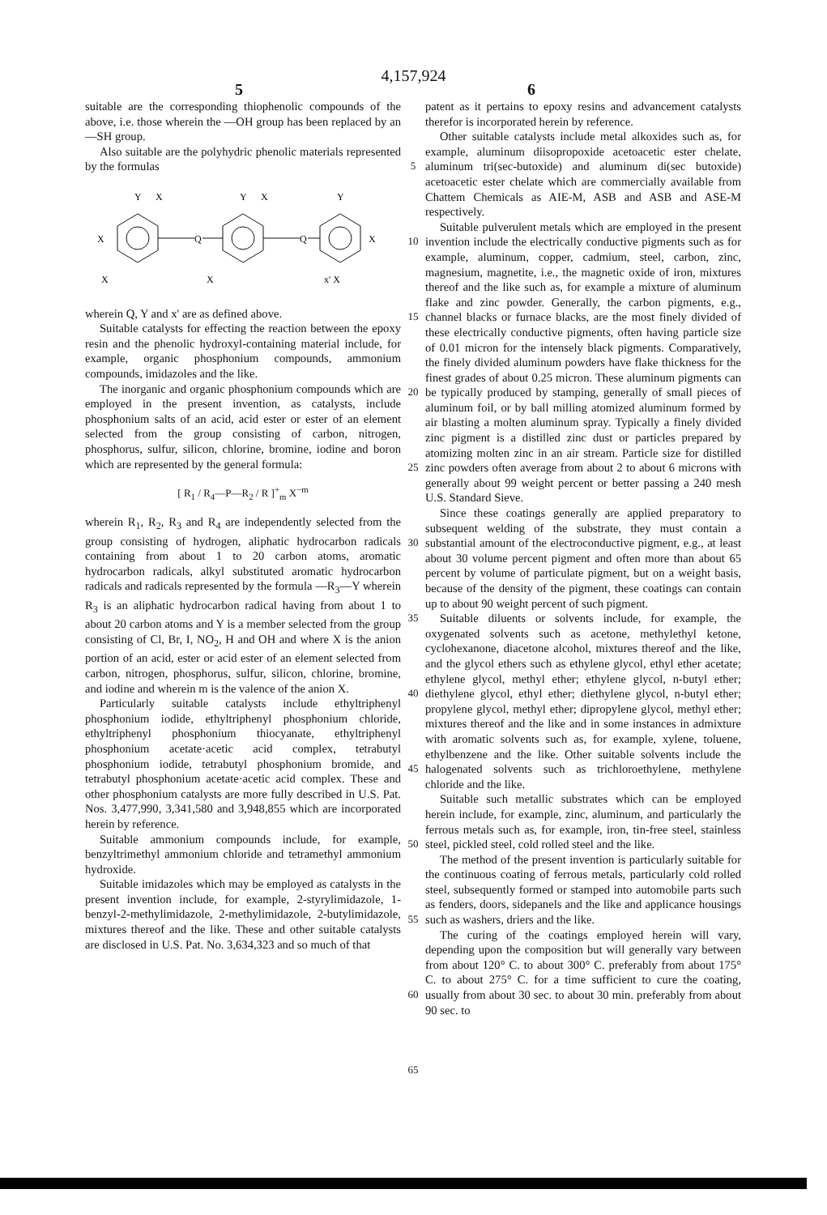4,157,924
5 6
suitable are the corresponding thiophenolic compounds of the above, i.e. those wherein the —OH group has been replaced by an —SH group.
Also suitable are the polyhydric phenolic materials represented by the formulas
Y
X
Y
X
Y
X
Q
Q
X
X
X
x' X
wherein Q, Y and x' are as defined above.
Suitable catalysts for effecting the reaction between the epoxy resin and the phenolic hydroxyl-containing material include, for example, organic phosphonium compounds, ammonium compounds, imidazoles and the like.
The inorganic and organic phosphonium compounds which are employed in the present invention, as catalysts, include phosphonium salts of an acid, acid ester or ester of an element selected from the group consisting of carbon, nitrogen, phosphorus, sulfur, silicon, chlorine, bromine, iodine and boron which are represented by the general formula:
[ R<sub>1</sub> / R<sub>4</sub>—P—R<sub>2</sub> / R ]<sup>+</sup><sub>m</sub> X<sup>−m</sup>
wherein R<sub>1</sub>, R<sub>2</sub>, R<sub>3</sub> and R<sub>4</sub> are independently selected from the group consisting of hydrogen, aliphatic hydrocarbon radicals containing from about 1 to 20 carbon atoms, aromatic hydrocarbon radicals, alkyl substituted aromatic hydrocarbon radicals and radicals represented by the formula —R<sub>3</sub>—Y wherein R<sub>3</sub> is an aliphatic hydrocarbon radical having from about 1 to about 20 carbon atoms and Y is a member selected from the group consisting of Cl, Br, I, NO<sub>2</sub>, H and OH and where X is the anion portion of an acid, ester or acid ester of an element selected from carbon, nitrogen, phosphorus, sulfur, silicon, chlorine, bromine, and iodine and wherein m is the valence of the anion X.
Particularly suitable catalysts include ethyltriphenyl phosphonium iodide, ethyltriphenyl phosphonium chloride, ethyltriphenyl phosphonium thiocyanate, ethyltriphenyl phosphonium acetate·acetic acid complex, tetrabutyl phosphonium iodide, tetrabutyl phosphonium bromide, and tetrabutyl phosphonium acetate·acetic acid complex. These and other phosphonium catalysts are more fully described in U.S. Pat. Nos. 3,477,990, 3,341,580 and 3,948,855 which are incorporated herein by reference.
Suitable ammonium compounds include, for example, benzyltrimethyl ammonium chloride and tetramethyl ammonium hydroxide.
Suitable imidazoles which may be employed as catalysts in the present invention include, for example, 2-styrylimidazole, 1-benzyl-2-methylimidazole, 2-methylimidazole, 2-butylimidazole, mixtures thereof and the like. These and other suitable catalysts are disclosed in U.S. Pat. No. 3,634,323 and so much of that
5
10
15
20
25
30
35
40
45
50
55
60
65
patent as it pertains to epoxy resins and advancement catalysts therefor is incorporated herein by reference.
Other suitable catalysts include metal alkoxides such as, for example, aluminum diisopropoxide acetoacetic ester chelate, aluminum tri(sec-butoxide) and aluminum di(sec butoxide) acetoacetic ester chelate which are commercially available from Chattem Chemicals as AIE-M, ASB and ASB and ASE-M respectively.
Suitable pulverulent metals which are employed in the present invention include the electrically conductive pigments such as for example, aluminum, copper, cadmium, steel, carbon, zinc, magnesium, magnetite, i.e., the magnetic oxide of iron, mixtures thereof and the like such as, for example a mixture of aluminum flake and zinc powder. Generally, the carbon pigments, e.g., channel blacks or furnace blacks, are the most finely divided of these electrically conductive pigments, often having particle size of 0.01 micron for the intensely black pigments. Comparatively, the finely divided aluminum powders have flake thickness for the finest grades of about 0.25 micron. These aluminum pigments can be typically produced by stamping, generally of small pieces of aluminum foil, or by ball milling atomized aluminum formed by air blasting a molten aluminum spray. Typically a finely divided zinc pigment is a distilled zinc dust or particles prepared by atomizing molten zinc in an air stream. Particle size for distilled zinc powders often average from about 2 to about 6 microns with generally about 99 weight percent or better passing a 240 mesh U.S. Standard Sieve.
Since these coatings generally are applied preparatory to subsequent welding of the substrate, they must contain a substantial amount of the electroconductive pigment, e.g., at least about 30 volume percent pigment and often more than about 65 percent by volume of particulate pigment, but on a weight basis, because of the density of the pigment, these coatings can contain up to about 90 weight percent of such pigment.
Suitable diluents or solvents include, for example, the oxygenated solvents such as acetone, methylethyl ketone, cyclohexanone, diacetone alcohol, mixtures thereof and the like, and the glycol ethers such as ethylene glycol, ethyl ether acetate; ethylene glycol, methyl ether; ethylene glycol, n-butyl ether; diethylene glycol, ethyl ether; diethylene glycol, n-butyl ether; propylene glycol, methyl ether; dipropylene glycol, methyl ether; mixtures thereof and the like and in some instances in admixture with aromatic solvents such as, for example, xylene, toluene, ethylbenzene and the like. Other suitable solvents include the halogenated solvents such as trichloroethylene, methylene chloride and the like.
Suitable such metallic substrates which can be employed herein include, for example, zinc, aluminum, and particularly the ferrous metals such as, for example, iron, tin-free steel, stainless steel, pickled steel, cold rolled steel and the like.
The method of the present invention is particularly suitable for the continuous coating of ferrous metals, particularly cold rolled steel, subsequently formed or stamped into automobile parts such as fenders, doors, sidepanels and the like and applicance housings such as washers, driers and the like.
The curing of the coatings employed herein will vary, depending upon the composition but will generally vary between from about 120° C. to about 300° C. preferably from about 175° C. to about 275° C. for a time sufficient to cure the coating, usually from about 30 sec. to about 30 min. preferably from about 90 sec. to